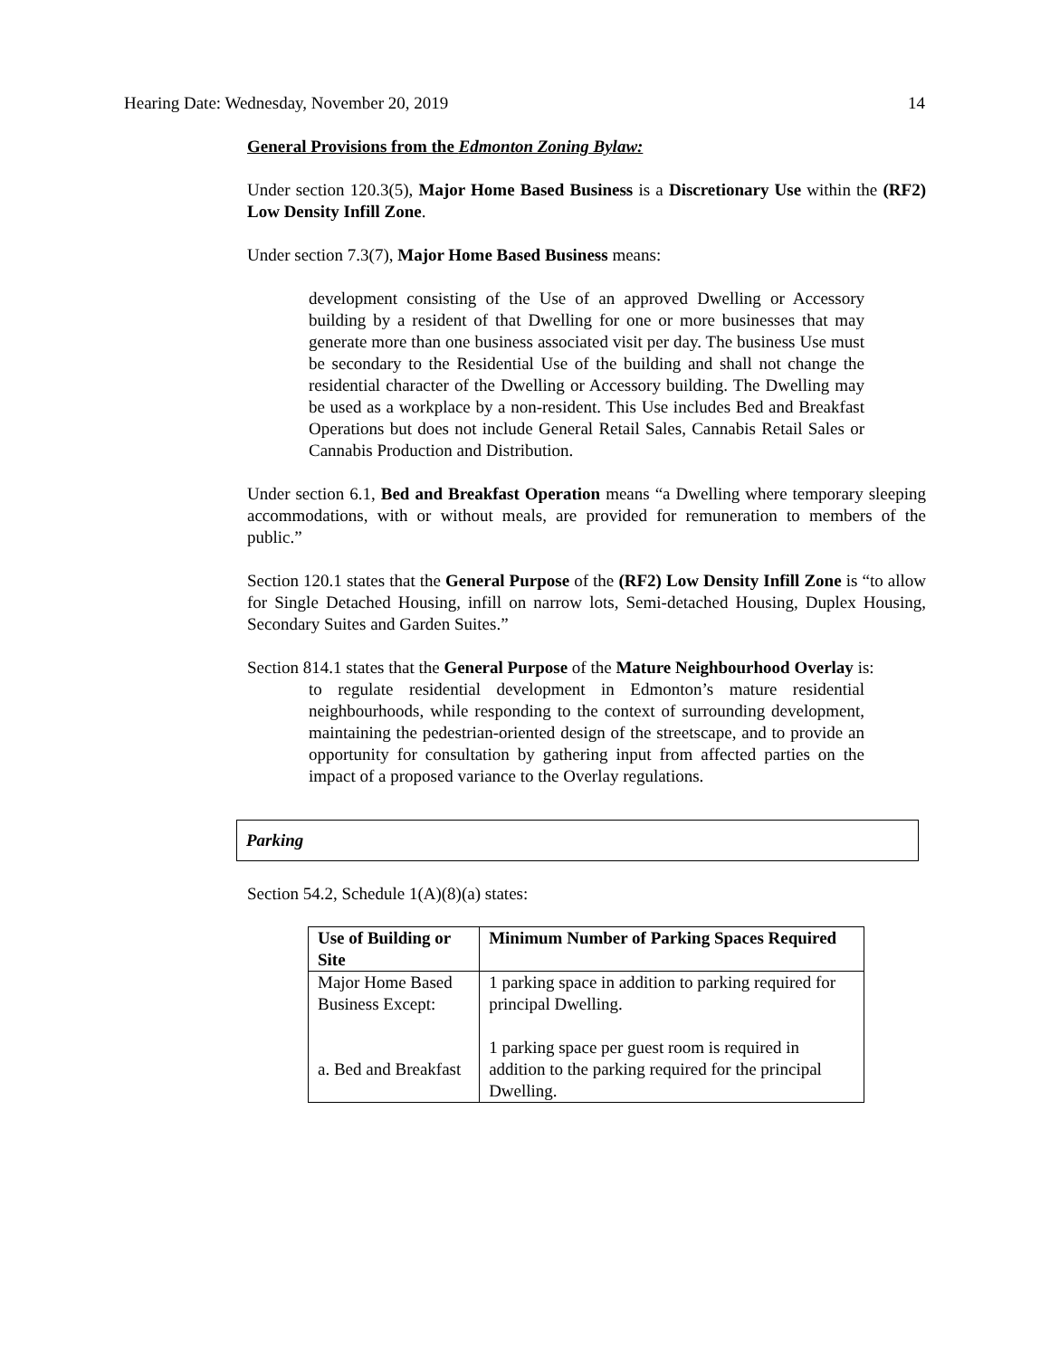Hearing Date: Wednesday, November 20, 2019 14
General Provisions from the Edmonton Zoning Bylaw:
Under section 120.3(5), Major Home Based Business is a Discretionary Use within the (RF2) Low Density Infill Zone.
Under section 7.3(7), Major Home Based Business means:
development consisting of the Use of an approved Dwelling or Accessory building by a resident of that Dwelling for one or more businesses that may generate more than one business associated visit per day. The business Use must be secondary to the Residential Use of the building and shall not change the residential character of the Dwelling or Accessory building. The Dwelling may be used as a workplace by a non-resident. This Use includes Bed and Breakfast Operations but does not include General Retail Sales, Cannabis Retail Sales or Cannabis Production and Distribution.
Under section 6.1, Bed and Breakfast Operation means “a Dwelling where temporary sleeping accommodations, with or without meals, are provided for remuneration to members of the public.”
Section 120.1 states that the General Purpose of the (RF2) Low Density Infill Zone is “to allow for Single Detached Housing, infill on narrow lots, Semi-detached Housing, Duplex Housing, Secondary Suites and Garden Suites.”
Section 814.1 states that the General Purpose of the Mature Neighbourhood Overlay is:
to regulate residential development in Edmonton’s mature residential neighbourhoods, while responding to the context of surrounding development, maintaining the pedestrian-oriented design of the streetscape, and to provide an opportunity for consultation by gathering input from affected parties on the impact of a proposed variance to the Overlay regulations.
Parking
Section 54.2, Schedule 1(A)(8)(a) states:
| Use of Building or Site | Minimum Number of Parking Spaces Required |
| --- | --- |
| Major Home Based Business Except: a. Bed and Breakfast | 1 parking space in addition to parking required for principal Dwelling. 1 parking space per guest room is required in addition to the parking required for the principal Dwelling. |